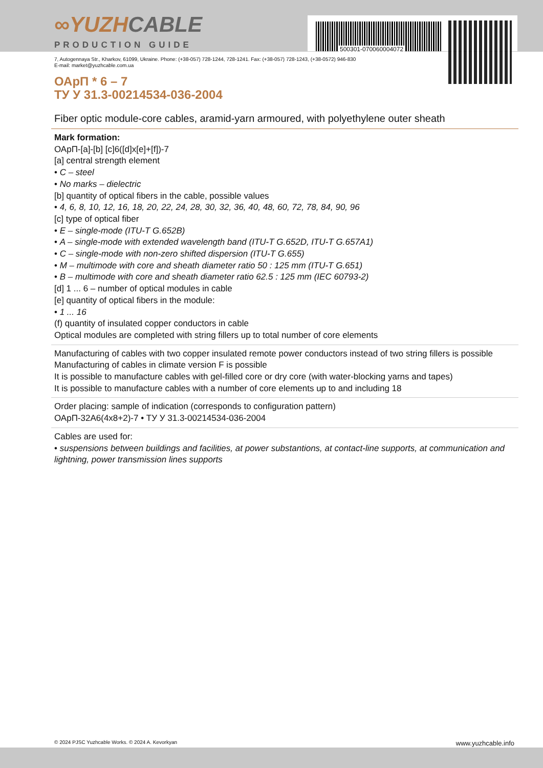500301-070060004072
∞YUZHCABLE
PRODUCTION GUIDE
7, Autogennaya Str., Kharkov, 61099, Ukraine. Phone: (+38-057) 728-1244, 728-1241. Fax: (+38-057) 728-1243, (+38-0572) 946-830
E-mail: market@yuzhcable.com.ua
ОАрП * 6 – 7
ТУ У 31.3-00214534-036-2004
Fiber optic module-core cables, aramid-yarn armoured, with polyethylene outer sheath
Mark formation:
ОАрП-[a]-[b] [c]6([d]x[e]+[f])-7
[a] central strength element
• C – steel
• No marks – dielectric
[b] quantity of optical fibers in the cable, possible values
• 4, 6, 8, 10, 12, 16, 18, 20, 22, 24, 28, 30, 32, 36, 40, 48, 60, 72, 78, 84, 90, 96
[c] type of optical fiber
• E – single-mode (ITU-T G.652B)
• A – single-mode with extended wavelength band (ITU-T G.652D, ITU-T G.657A1)
• C – single-mode with non-zero shifted dispersion (ITU-T G.655)
• M – multimode with core and sheath diameter ratio 50 : 125 mm (ITU-T G.651)
• B – multimode with core and sheath diameter ratio 62.5 : 125 mm (IEC 60793-2)
[d] 1 ... 6 – number of optical modules in cable
[e] quantity of optical fibers in the module:
• 1 ... 16
(f) quantity of insulated copper conductors in cable
Optical modules are completed with string fillers up to total number of core elements
Manufacturing of cables with two copper insulated remote power conductors instead of two string fillers is possible
Manufacturing of cables in climate version F is possible
It is possible to manufacture cables with gel-filled core or dry core (with water-blocking yarns and tapes)
It is possible to manufacture cables with a number of core elements up to and including 18
Order placing: sample of indication (corresponds to configuration pattern)
ОАрП-32А6(4x8+2)-7 • ТУ У 31.3-00214534-036-2004
Cables are used for:
• suspensions between buildings and facilities, at power substantions, at contact-line supports, at communication and lightning, power transmission lines supports
© 2024 PJSC Yuzhcable Works. © 2024 A. Kevorkyan www.yuzhcable.info